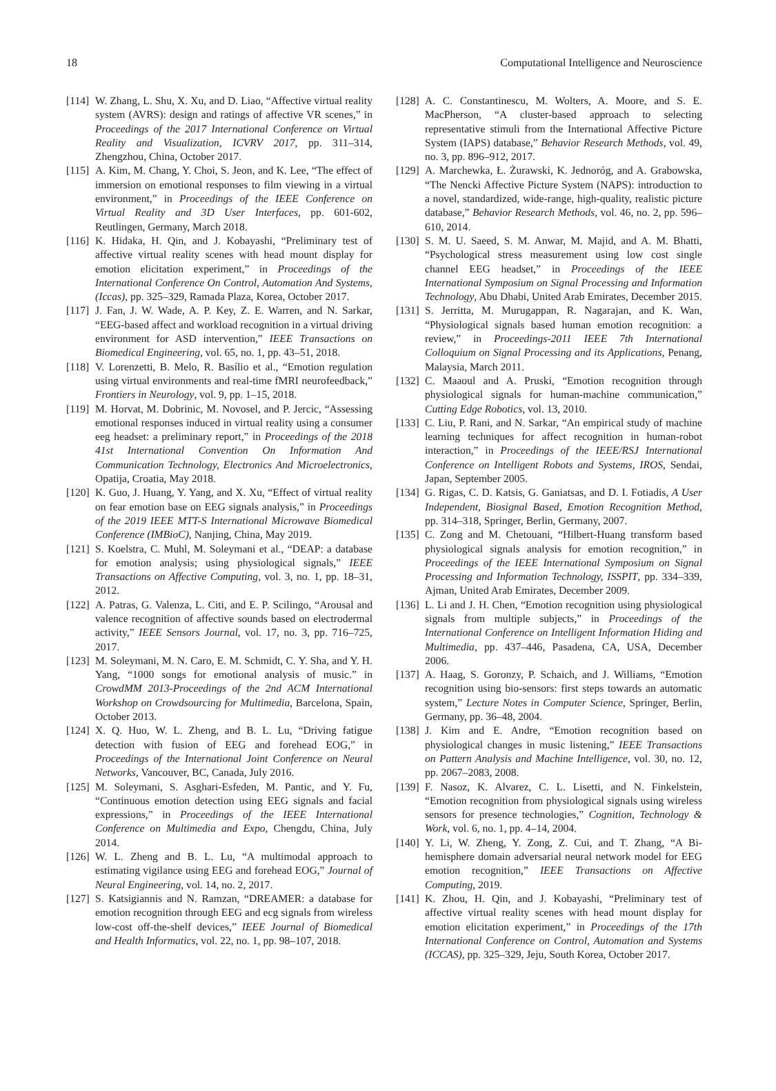18 Computational Intelligence and Neuroscience
[114] W. Zhang, L. Shu, X. Xu, and D. Liao, “Affective virtual reality system (AVRS): design and ratings of affective VR scenes,” in Proceedings of the 2017 International Conference on Virtual Reality and Visualization, ICVRV 2017, pp. 311–314, Zhengzhou, China, October 2017.
[115] A. Kim, M. Chang, Y. Choi, S. Jeon, and K. Lee, “The effect of immersion on emotional responses to film viewing in a virtual environment,” in Proceedings of the IEEE Conference on Virtual Reality and 3D User Interfaces, pp. 601-602, Reutlingen, Germany, March 2018.
[116] K. Hidaka, H. Qin, and J. Kobayashi, “Preliminary test of affective virtual reality scenes with head mount display for emotion elicitation experiment,” in Proceedings of the International Conference On Control, Automation And Systems, (Iccas), pp. 325–329, Ramada Plaza, Korea, October 2017.
[117] J. Fan, J. W. Wade, A. P. Key, Z. E. Warren, and N. Sarkar, “EEG-based affect and workload recognition in a virtual driving environment for ASD intervention,” IEEE Transactions on Biomedical Engineering, vol. 65, no. 1, pp. 43–51, 2018.
[118] V. Lorenzetti, B. Melo, R. Basílio et al., “Emotion regulation using virtual environments and real-time fMRI neurofeedback,” Frontiers in Neurology, vol. 9, pp. 1–15, 2018.
[119] M. Horvat, M. Dobrinic, M. Novosel, and P. Jercic, “Assessing emotional responses induced in virtual reality using a consumer eeg headset: a preliminary report,” in Proceedings of the 2018 41st International Convention On Information And Communication Technology, Electronics And Microelectronics, Opatija, Croatia, May 2018.
[120] K. Guo, J. Huang, Y. Yang, and X. Xu, “Effect of virtual reality on fear emotion base on EEG signals analysis,” in Proceedings of the 2019 IEEE MTT-S International Microwave Biomedical Conference (IMBioC), Nanjing, China, May 2019.
[121] S. Koelstra, C. Muhl, M. Soleymani et al., “DEAP: a database for emotion analysis; using physiological signals,” IEEE Transactions on Affective Computing, vol. 3, no. 1, pp. 18–31, 2012.
[122] A. Patras, G. Valenza, L. Citi, and E. P. Scilingo, “Arousal and valence recognition of affective sounds based on electrodermal activity,” IEEE Sensors Journal, vol. 17, no. 3, pp. 716–725, 2017.
[123] M. Soleymani, M. N. Caro, E. M. Schmidt, C. Y. Sha, and Y. H. Yang, “1000 songs for emotional analysis of music.” in CrowdMM 2013-Proceedings of the 2nd ACM International Workshop on Crowdsourcing for Multimedia, Barcelona, Spain, October 2013.
[124] X. Q. Huo, W. L. Zheng, and B. L. Lu, “Driving fatigue detection with fusion of EEG and forehead EOG,” in Proceedings of the International Joint Conference on Neural Networks, Vancouver, BC, Canada, July 2016.
[125] M. Soleymani, S. Asghari-Esfeden, M. Pantic, and Y. Fu, “Continuous emotion detection using EEG signals and facial expressions,” in Proceedings of the IEEE International Conference on Multimedia and Expo, Chengdu, China, July 2014.
[126] W. L. Zheng and B. L. Lu, “A multimodal approach to estimating vigilance using EEG and forehead EOG,” Journal of Neural Engineering, vol. 14, no. 2, 2017.
[127] S. Katsigiannis and N. Ramzan, “DREAMER: a database for emotion recognition through EEG and ecg signals from wireless low-cost off-the-shelf devices,” IEEE Journal of Biomedical and Health Informatics, vol. 22, no. 1, pp. 98–107, 2018.
[128] A. C. Constantinescu, M. Wolters, A. Moore, and S. E. MacPherson, “A cluster-based approach to selecting representative stimuli from the International Affective Picture System (IAPS) database,” Behavior Research Methods, vol. 49, no. 3, pp. 896–912, 2017.
[129] A. Marchewka, Ł. Żurawski, K. Jednoróg, and A. Grabowska, “The Nencki Affective Picture System (NAPS): introduction to a novel, standardized, wide-range, high-quality, realistic picture database,” Behavior Research Methods, vol. 46, no. 2, pp. 596–610, 2014.
[130] S. M. U. Saeed, S. M. Anwar, M. Majid, and A. M. Bhatti, “Psychological stress measurement using low cost single channel EEG headset,” in Proceedings of the IEEE International Symposium on Signal Processing and Information Technology, Abu Dhabi, United Arab Emirates, December 2015.
[131] S. Jerritta, M. Murugappan, R. Nagarajan, and K. Wan, “Physiological signals based human emotion recognition: a review,” in Proceedings-2011 IEEE 7th International Colloquium on Signal Processing and its Applications, Penang, Malaysia, March 2011.
[132] C. Maaoul and A. Pruski, “Emotion recognition through physiological signals for human-machine communication,” Cutting Edge Robotics, vol. 13, 2010.
[133] C. Liu, P. Rani, and N. Sarkar, “An empirical study of machine learning techniques for affect recognition in human-robot interaction,” in Proceedings of the IEEE/RSJ International Conference on Intelligent Robots and Systems, IROS, Sendai, Japan, September 2005.
[134] G. Rigas, C. D. Katsis, G. Ganiatsas, and D. I. Fotiadis, A User Independent, Biosignal Based, Emotion Recognition Method, pp. 314–318, Springer, Berlin, Germany, 2007.
[135] C. Zong and M. Chetouani, “Hilbert-Huang transform based physiological signals analysis for emotion recognition,” in Proceedings of the IEEE International Symposium on Signal Processing and Information Technology, ISSPIT, pp. 334–339, Ajman, United Arab Emirates, December 2009.
[136] L. Li and J. H. Chen, “Emotion recognition using physiological signals from multiple subjects,” in Proceedings of the International Conference on Intelligent Information Hiding and Multimedia, pp. 437–446, Pasadena, CA, USA, December 2006.
[137] A. Haag, S. Goronzy, P. Schaich, and J. Williams, “Emotion recognition using bio-sensors: first steps towards an automatic system,” Lecture Notes in Computer Science, Springer, Berlin, Germany, pp. 36–48, 2004.
[138] J. Kim and E. Andre, “Emotion recognition based on physiological changes in music listening,” IEEE Transactions on Pattern Analysis and Machine Intelligence, vol. 30, no. 12, pp. 2067–2083, 2008.
[139] F. Nasoz, K. Alvarez, C. L. Lisetti, and N. Finkelstein, “Emotion recognition from physiological signals using wireless sensors for presence technologies,” Cognition, Technology & Work, vol. 6, no. 1, pp. 4–14, 2004.
[140] Y. Li, W. Zheng, Y. Zong, Z. Cui, and T. Zhang, “A Bi-hemisphere domain adversarial neural network model for EEG emotion recognition,” IEEE Transactions on Affective Computing, 2019.
[141] K. Zhou, H. Qin, and J. Kobayashi, “Preliminary test of affective virtual reality scenes with head mount display for emotion elicitation experiment,” in Proceedings of the 17th International Conference on Control, Automation and Systems (ICCAS), pp. 325–329, Jeju, South Korea, October 2017.